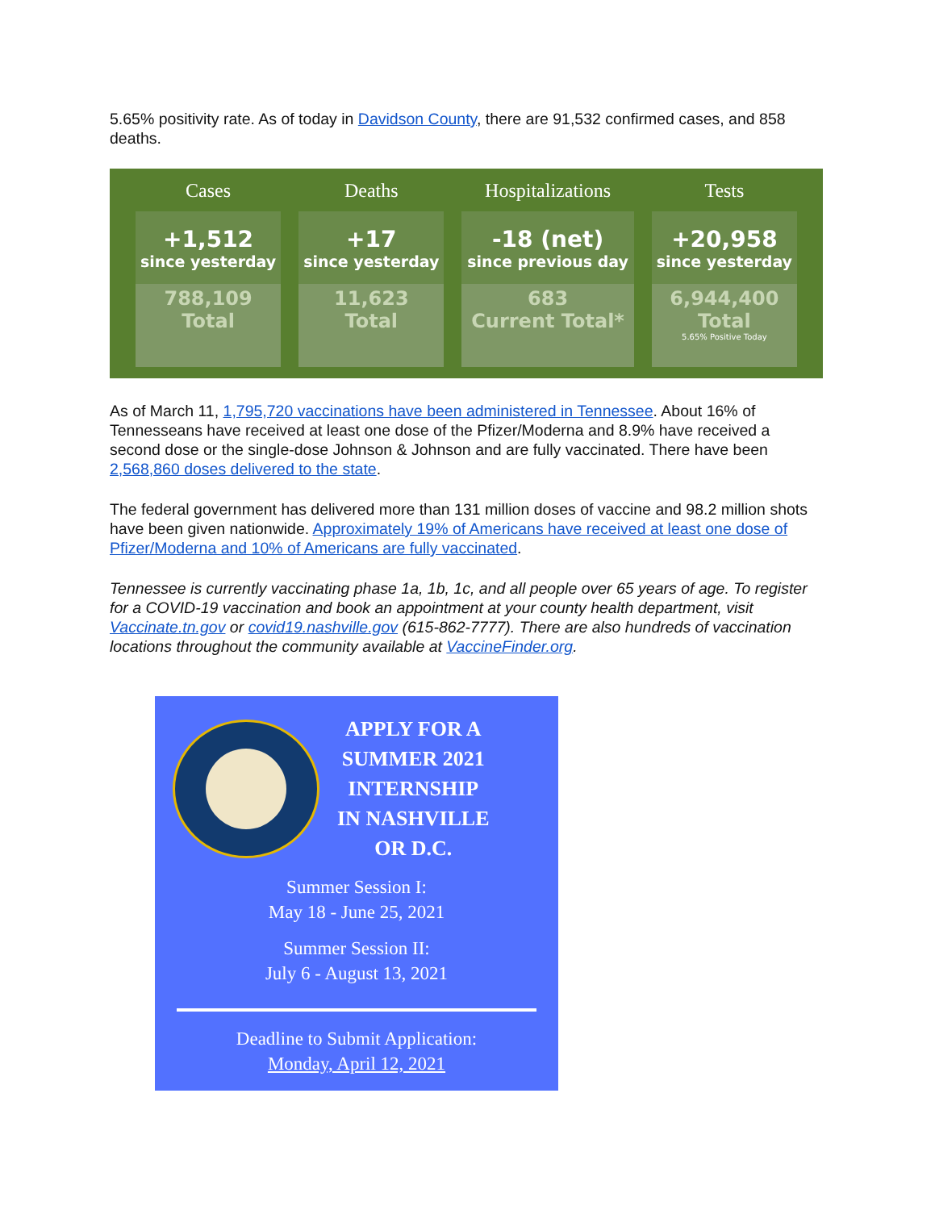5.65% positivity rate. As of today in Davidson County, there are 91,532 confirmed cases, and 858 deaths.
| Cases | Deaths | Hospitalizations | Tests |
| --- | --- | --- | --- |
| +1,512 since yesterday | +17 since yesterday | -18 (net) since previous day | +20,958 since yesterday |
| 788,109 Total | 11,623 Total | 683 Current Total* | 6,944,400 Total 5.65% Positive Today |
As of March 11, 1,795,720 vaccinations have been administered in Tennessee. About 16% of Tennesseans have received at least one dose of the Pfizer/Moderna and 8.9% have received a second dose or the single-dose Johnson & Johnson and are fully vaccinated. There have been 2,568,860 doses delivered to the state.
The federal government has delivered more than 131 million doses of vaccine and 98.2 million shots have been given nationwide. Approximately 19% of Americans have received at least one dose of Pfizer/Moderna and 10% of Americans are fully vaccinated.
Tennessee is currently vaccinating phase 1a, 1b, 1c, and all people over 65 years of age. To register for a COVID-19 vaccination and book an appointment at your county health department, visit Vaccinate.tn.gov or covid19.nashville.gov (615-862-7777). There are also hundreds of vaccination locations throughout the community available at VaccineFinder.org.
APPLY FOR A
SUMMER 2021
INTERNSHIP
IN NASHVILLE
OR D.C.
Summer Session I:
May 18 - June 25, 2021
Summer Session II:
July 6 - August 13, 2021
Deadline to Submit Application:
Monday, April 12, 2021